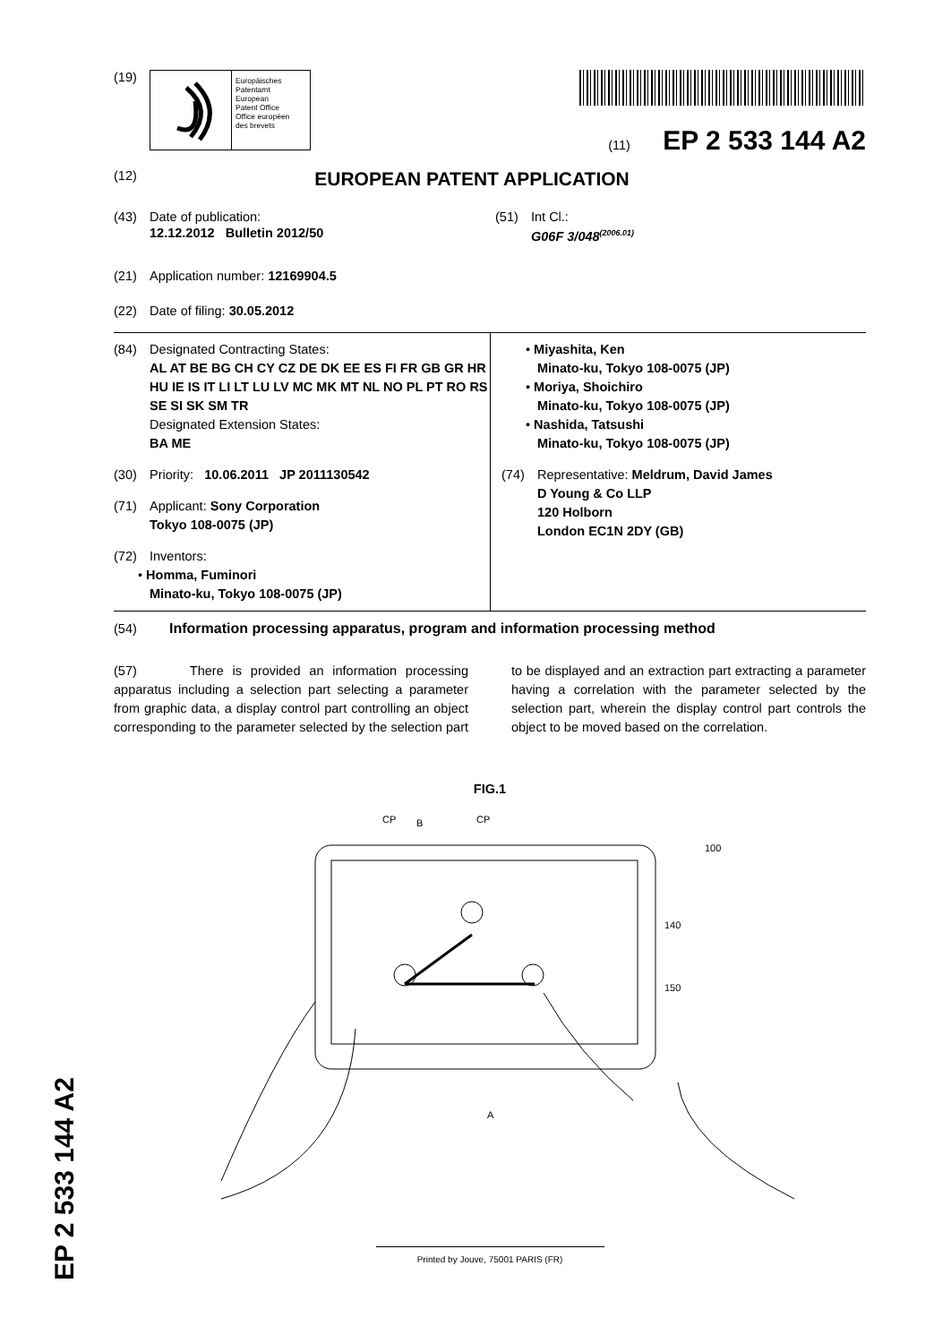(19)
Europäisches
Patentamt
European
Patent Office
Office européen
des brevets
(11) EP 2 533 144 A2
(12)
EUROPEAN PATENT APPLICATION
(43) Date of publication:
12.12.2012 Bulletin 2012/50
(51) Int Cl.:
G06F 3/048<sup>(2006.01)</sup>
(21) Application number: 12169904.5
(22) Date of filing: 30.05.2012
(84) Designated Contracting States:
AL AT BE BG CH CY CZ DE DK EE ES FI FR GB GR HR HU IE IS IT LI LT LU LV MC MK MT NL NO PL PT RO RS SE SI SK SM TR
Designated Extension States:
BA ME
(30) Priority: 10.06.2011 JP 2011130542
(71) Applicant: Sony Corporation
Tokyo 108-0075 (JP)
(72) Inventors:
• Homma, Fuminori
Minato-ku, Tokyo 108-0075 (JP)
• Miyashita, Ken
Minato-ku, Tokyo 108-0075 (JP)
• Moriya, Shoichiro
Minato-ku, Tokyo 108-0075 (JP)
• Nashida, Tatsushi
Minato-ku, Tokyo 108-0075 (JP)
(74) Representative: Meldrum, David James
D Young & Co LLP
120 Holborn
London EC1N 2DY (GB)
(54) Information processing apparatus, program and information processing method
(57) There is provided an information processing apparatus including a selection part selecting a parameter from graphic data, a display control part controlling an object corresponding to the parameter selected by the selection part to be displayed and an extraction part extracting a parameter having a correlation with the parameter selected by the selection part, wherein the display control part controls the object to be moved based on the correlation.
FIG.1
CP
B
CP
100
140
150
A
Printed by Jouve, 75001 PARIS (FR)
EP 2 533 144 A2